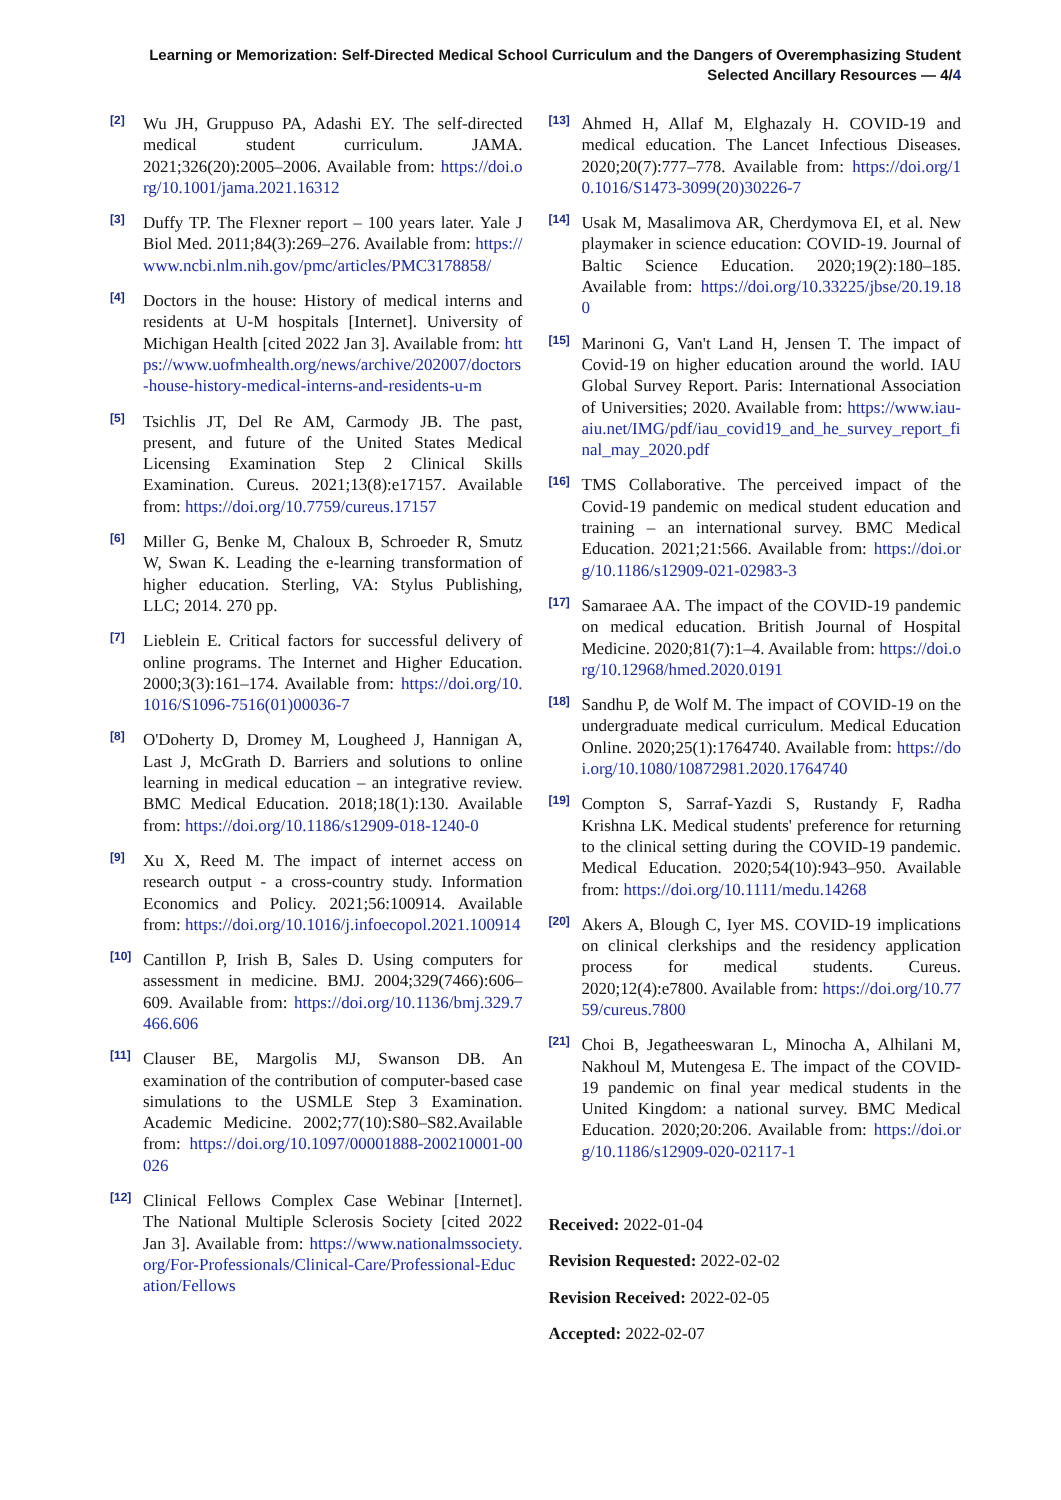Learning or Memorization: Self-Directed Medical School Curriculum and the Dangers of Overemphasizing Student Selected Ancillary Resources — 4/4
[2]
Wu JH, Gruppuso PA, Adashi EY. The self-directed medical student curriculum. JAMA. 2021;326(20):2005–2006. Available from: https://doi.org/10.1001/jama.2021.16312
[3]
Duffy TP. The Flexner report – 100 years later. Yale J Biol Med. 2011;84(3):269–276. Available from: https://www.ncbi.nlm.nih.gov/pmc/articles/PMC3178858/
[4]
Doctors in the house: History of medical interns and residents at U-M hospitals [Internet]. University of Michigan Health [cited 2022 Jan 3]. Available from: https://www.uofmhealth.org/news/archive/202007/doctors-house-history-medical-interns-and-residents-u-m
[5]
Tsichlis JT, Del Re AM, Carmody JB. The past, present, and future of the United States Medical Licensing Examination Step 2 Clinical Skills Examination. Cureus. 2021;13(8):e17157. Available from: https://doi.org/10.7759/cureus.17157
[6]
Miller G, Benke M, Chaloux B, Schroeder R, Smutz W, Swan K. Leading the e-learning transformation of higher education. Sterling, VA: Stylus Publishing, LLC; 2014. 270 pp.
[7]
Lieblein E. Critical factors for successful delivery of online programs. The Internet and Higher Education. 2000;3(3):161–174. Available from: https://doi.org/10.1016/S1096-7516(01)00036-7
[8]
O'Doherty D, Dromey M, Lougheed J, Hannigan A, Last J, McGrath D. Barriers and solutions to online learning in medical education – an integrative review. BMC Medical Education. 2018;18(1):130. Available from: https://doi.org/10.1186/s12909-018-1240-0
[9]
Xu X, Reed M. The impact of internet access on research output - a cross-country study. Information Economics and Policy. 2021;56:100914. Available from: https://doi.org/10.1016/j.infoecopol.2021.100914
[10]
Cantillon P, Irish B, Sales D. Using computers for assessment in medicine. BMJ. 2004;329(7466):606–609. Available from: https://doi.org/10.1136/bmj.329.7466.606
[11]
Clauser BE, Margolis MJ, Swanson DB. An examination of the contribution of computer-based case simulations to the USMLE Step 3 Examination. Academic Medicine. 2002;77(10):S80–S82.Available from: https://doi.org/10.1097/00001888-200210001-00026
[12]
Clinical Fellows Complex Case Webinar [Internet]. The National Multiple Sclerosis Society [cited 2022 Jan 3]. Available from: https://www.nationalmssociety.org/For-Professionals/Clinical-Care/Professional-Education/Fellows
[13]
Ahmed H, Allaf M, Elghazaly H. COVID-19 and medical education. The Lancet Infectious Diseases. 2020;20(7):777–778. Available from: https://doi.org/10.1016/S1473-3099(20)30226-7
[14]
Usak M, Masalimova AR, Cherdymova EI, et al. New playmaker in science education: COVID-19. Journal of Baltic Science Education. 2020;19(2):180–185. Available from: https://doi.org/10.33225/jbse/20.19.180
[15]
Marinoni G, Van't Land H, Jensen T. The impact of Covid-19 on higher education around the world. IAU Global Survey Report. Paris: International Association of Universities; 2020. Available from: https://www.iau-aiu.net/IMG/pdf/iau_covid19_and_he_survey_report_final_may_2020.pdf
[16]
TMS Collaborative. The perceived impact of the Covid-19 pandemic on medical student education and training – an international survey. BMC Medical Education. 2021;21:566. Available from: https://doi.org/10.1186/s12909-021-02983-3
[17]
Samaraee AA. The impact of the COVID-19 pandemic on medical education. British Journal of Hospital Medicine. 2020;81(7):1–4. Available from: https://doi.org/10.12968/hmed.2020.0191
[18]
Sandhu P, de Wolf M. The impact of COVID-19 on the undergraduate medical curriculum. Medical Education Online. 2020;25(1):1764740. Available from: https://doi.org/10.1080/10872981.2020.1764740
[19]
Compton S, Sarraf-Yazdi S, Rustandy F, Radha Krishna LK. Medical students' preference for returning to the clinical setting during the COVID-19 pandemic. Medical Education. 2020;54(10):943–950. Available from: https://doi.org/10.1111/medu.14268
[20]
Akers A, Blough C, Iyer MS. COVID-19 implications on clinical clerkships and the residency application process for medical students. Cureus. 2020;12(4):e7800. Available from: https://doi.org/10.7759/cureus.7800
[21]
Choi B, Jegatheeswaran L, Minocha A, Alhilani M, Nakhoul M, Mutengesa E. The impact of the COVID-19 pandemic on final year medical students in the United Kingdom: a national survey. BMC Medical Education. 2020;20:206. Available from: https://doi.org/10.1186/s12909-020-02117-1
Received: 2022-01-04
Revision Requested: 2022-02-02
Revision Received: 2022-02-05
Accepted: 2022-02-07